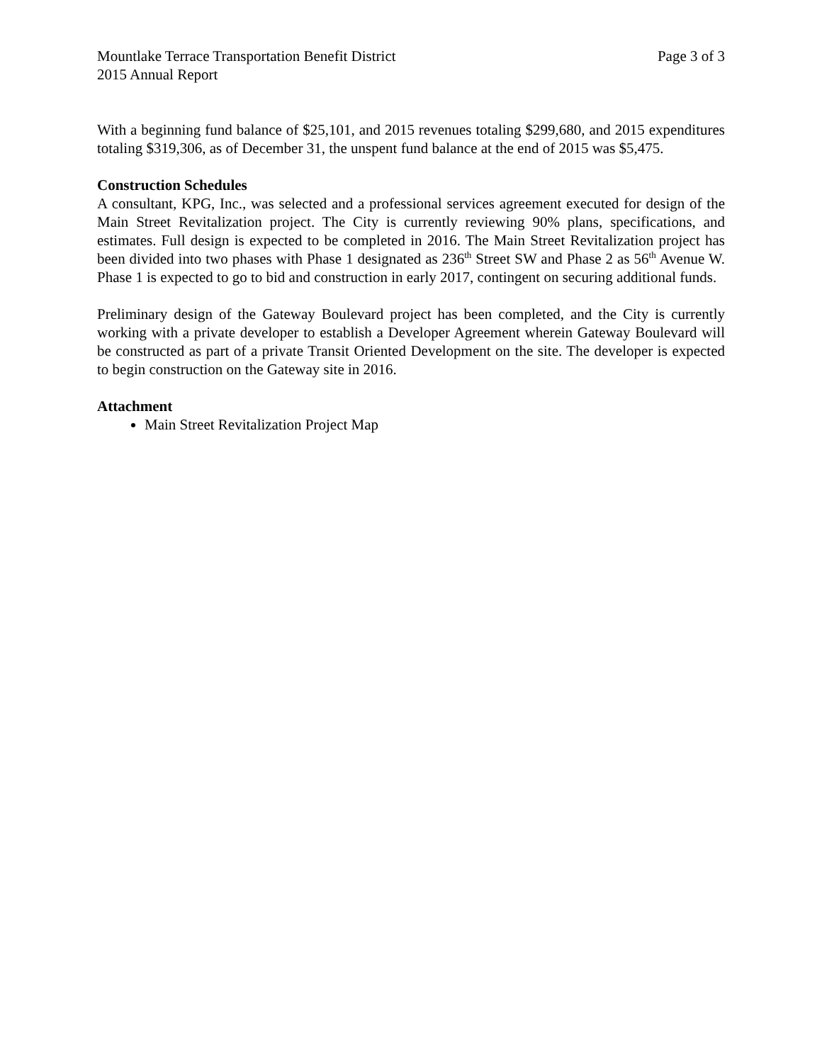Mountlake Terrace Transportation Benefit District Page 3 of 3
2015 Annual Report
With a beginning fund balance of $25,101, and 2015 revenues totaling $299,680, and 2015 expenditures totaling $319,306, as of December 31, the unspent fund balance at the end of 2015 was $5,475.
Construction Schedules
A consultant, KPG, Inc., was selected and a professional services agreement executed for design of the Main Street Revitalization project. The City is currently reviewing 90% plans, specifications, and estimates. Full design is expected to be completed in 2016. The Main Street Revitalization project has been divided into two phases with Phase 1 designated as 236<sup>th</sup> Street SW and Phase 2 as 56<sup>th</sup> Avenue W. Phase 1 is expected to go to bid and construction in early 2017, contingent on securing additional funds.
Preliminary design of the Gateway Boulevard project has been completed, and the City is currently working with a private developer to establish a Developer Agreement wherein Gateway Boulevard will be constructed as part of a private Transit Oriented Development on the site. The developer is expected to begin construction on the Gateway site in 2016.
Attachment
Main Street Revitalization Project Map